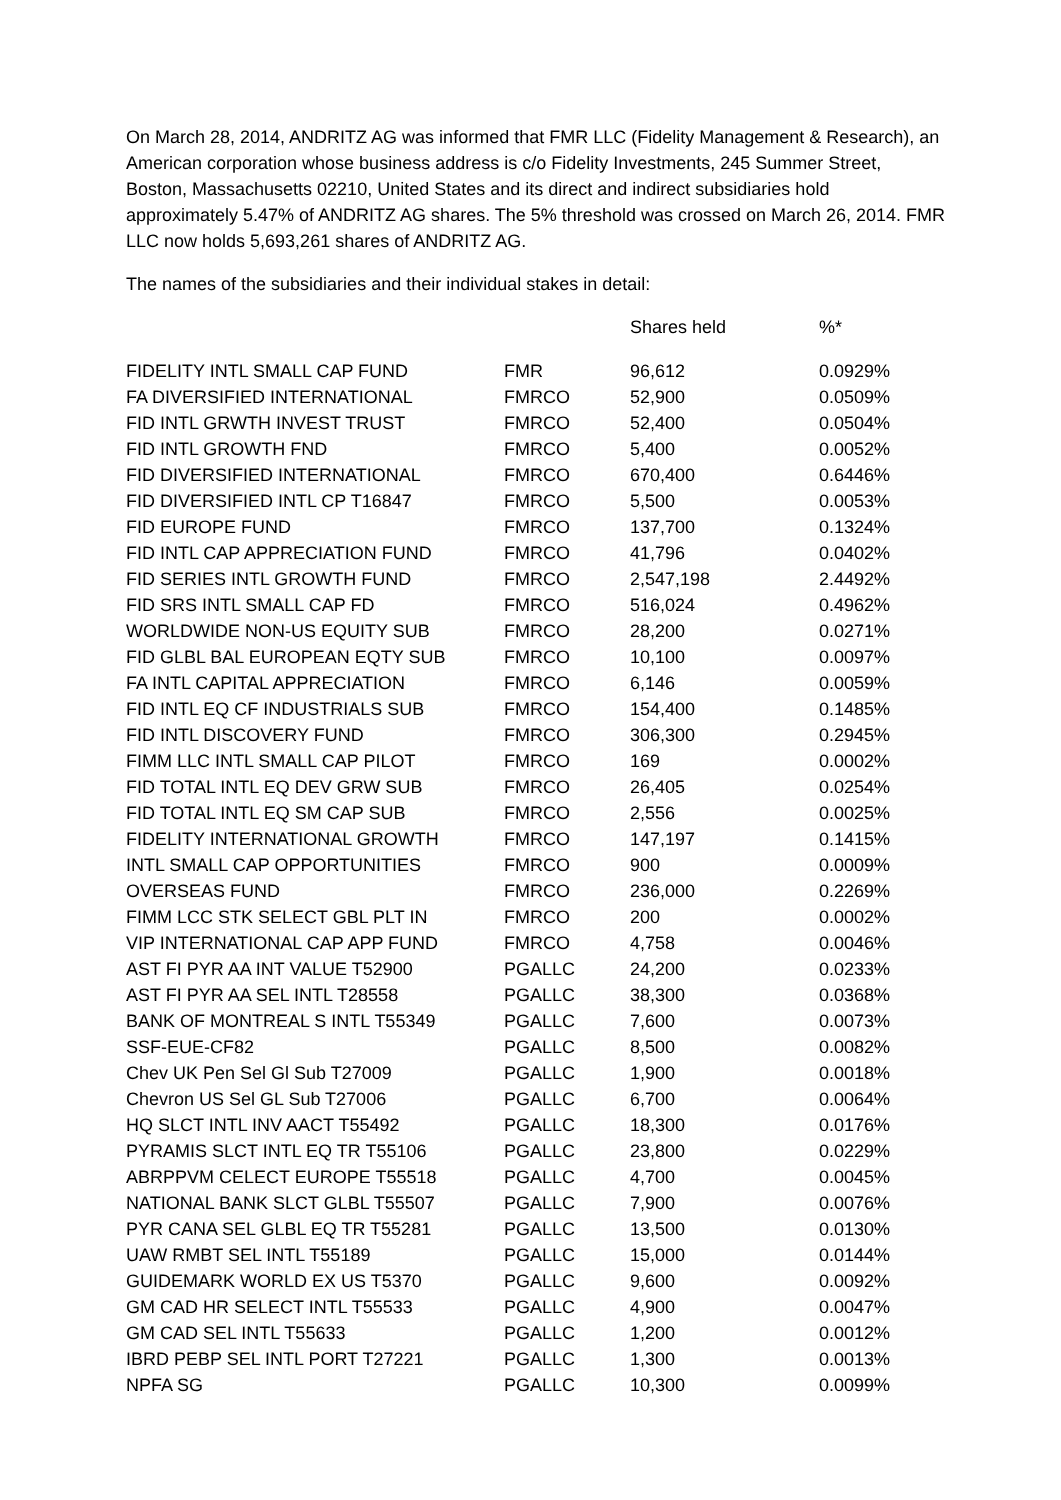On March 28, 2014, ANDRITZ AG was informed that FMR LLC (Fidelity Management & Research), an American corporation whose business address is c/o Fidelity Investments, 245 Summer Street, Boston, Massachusetts 02210, United States and its direct and indirect subsidiaries hold approximately 5.47% of ANDRITZ AG shares. The 5% threshold was crossed on March 26, 2014. FMR LLC now holds 5,693,261 shares of ANDRITZ AG.
The names of the subsidiaries and their individual stakes in detail:
| | | Shares held | %* |
| --- | --- | --- | --- |
| FIDELITY INTL SMALL CAP FUND | FMR | 96,612 | 0.0929% |
| FA DIVERSIFIED INTERNATIONAL | FMRCO | 52,900 | 0.0509% |
| FID INTL GRWTH INVEST TRUST | FMRCO | 52,400 | 0.0504% |
| FID INTL GROWTH FND | FMRCO | 5,400 | 0.0052% |
| FID DIVERSIFIED INTERNATIONAL | FMRCO | 670,400 | 0.6446% |
| FID DIVERSIFIED INTL CP T16847 | FMRCO | 5,500 | 0.0053% |
| FID EUROPE FUND | FMRCO | 137,700 | 0.1324% |
| FID INTL CAP APPRECIATION FUND | FMRCO | 41,796 | 0.0402% |
| FID SERIES INTL GROWTH FUND | FMRCO | 2,547,198 | 2.4492% |
| FID SRS INTL SMALL CAP FD | FMRCO | 516,024 | 0.4962% |
| WORLDWIDE NON-US EQUITY SUB | FMRCO | 28,200 | 0.0271% |
| FID GLBL BAL EUROPEAN EQTY SUB | FMRCO | 10,100 | 0.0097% |
| FA INTL CAPITAL APPRECIATION | FMRCO | 6,146 | 0.0059% |
| FID INTL EQ CF INDUSTRIALS SUB | FMRCO | 154,400 | 0.1485% |
| FID INTL DISCOVERY FUND | FMRCO | 306,300 | 0.2945% |
| FIMM LLC INTL SMALL CAP PILOT | FMRCO | 169 | 0.0002% |
| FID TOTAL INTL EQ DEV GRW SUB | FMRCO | 26,405 | 0.0254% |
| FID TOTAL INTL EQ SM CAP SUB | FMRCO | 2,556 | 0.0025% |
| FIDELITY INTERNATIONAL GROWTH | FMRCO | 147,197 | 0.1415% |
| INTL SMALL CAP OPPORTUNITIES | FMRCO | 900 | 0.0009% |
| OVERSEAS FUND | FMRCO | 236,000 | 0.2269% |
| FIMM LCC STK SELECT GBL PLT IN | FMRCO | 200 | 0.0002% |
| VIP INTERNATIONAL CAP APP FUND | FMRCO | 4,758 | 0.0046% |
| AST FI PYR AA INT VALUE T52900 | PGALLC | 24,200 | 0.0233% |
| AST FI PYR AA SEL INTL T28558 | PGALLC | 38,300 | 0.0368% |
| BANK OF MONTREAL S INTL T55349 | PGALLC | 7,600 | 0.0073% |
| SSF-EUE-CF82 | PGALLC | 8,500 | 0.0082% |
| Chev UK Pen Sel Gl Sub T27009 | PGALLC | 1,900 | 0.0018% |
| Chevron US Sel GL Sub T27006 | PGALLC | 6,700 | 0.0064% |
| HQ SLCT INTL INV AACT T55492 | PGALLC | 18,300 | 0.0176% |
| PYRAMIS SLCT INTL EQ TR T55106 | PGALLC | 23,800 | 0.0229% |
| ABRPPVM CELECT EUROPE T55518 | PGALLC | 4,700 | 0.0045% |
| NATIONAL BANK SLCT GLBL T55507 | PGALLC | 7,900 | 0.0076% |
| PYR CANA SEL GLBL EQ TR T55281 | PGALLC | 13,500 | 0.0130% |
| UAW RMBT SEL INTL T55189 | PGALLC | 15,000 | 0.0144% |
| GUIDEMARK WORLD EX US T5370 | PGALLC | 9,600 | 0.0092% |
| GM CAD HR SELECT INTL T55533 | PGALLC | 4,900 | 0.0047% |
| GM CAD SEL INTL T55633 | PGALLC | 1,200 | 0.0012% |
| IBRD PEBP SEL INTL PORT T27221 | PGALLC | 1,300 | 0.0013% |
| NPFA SG | PGALLC | 10,300 | 0.0099% |